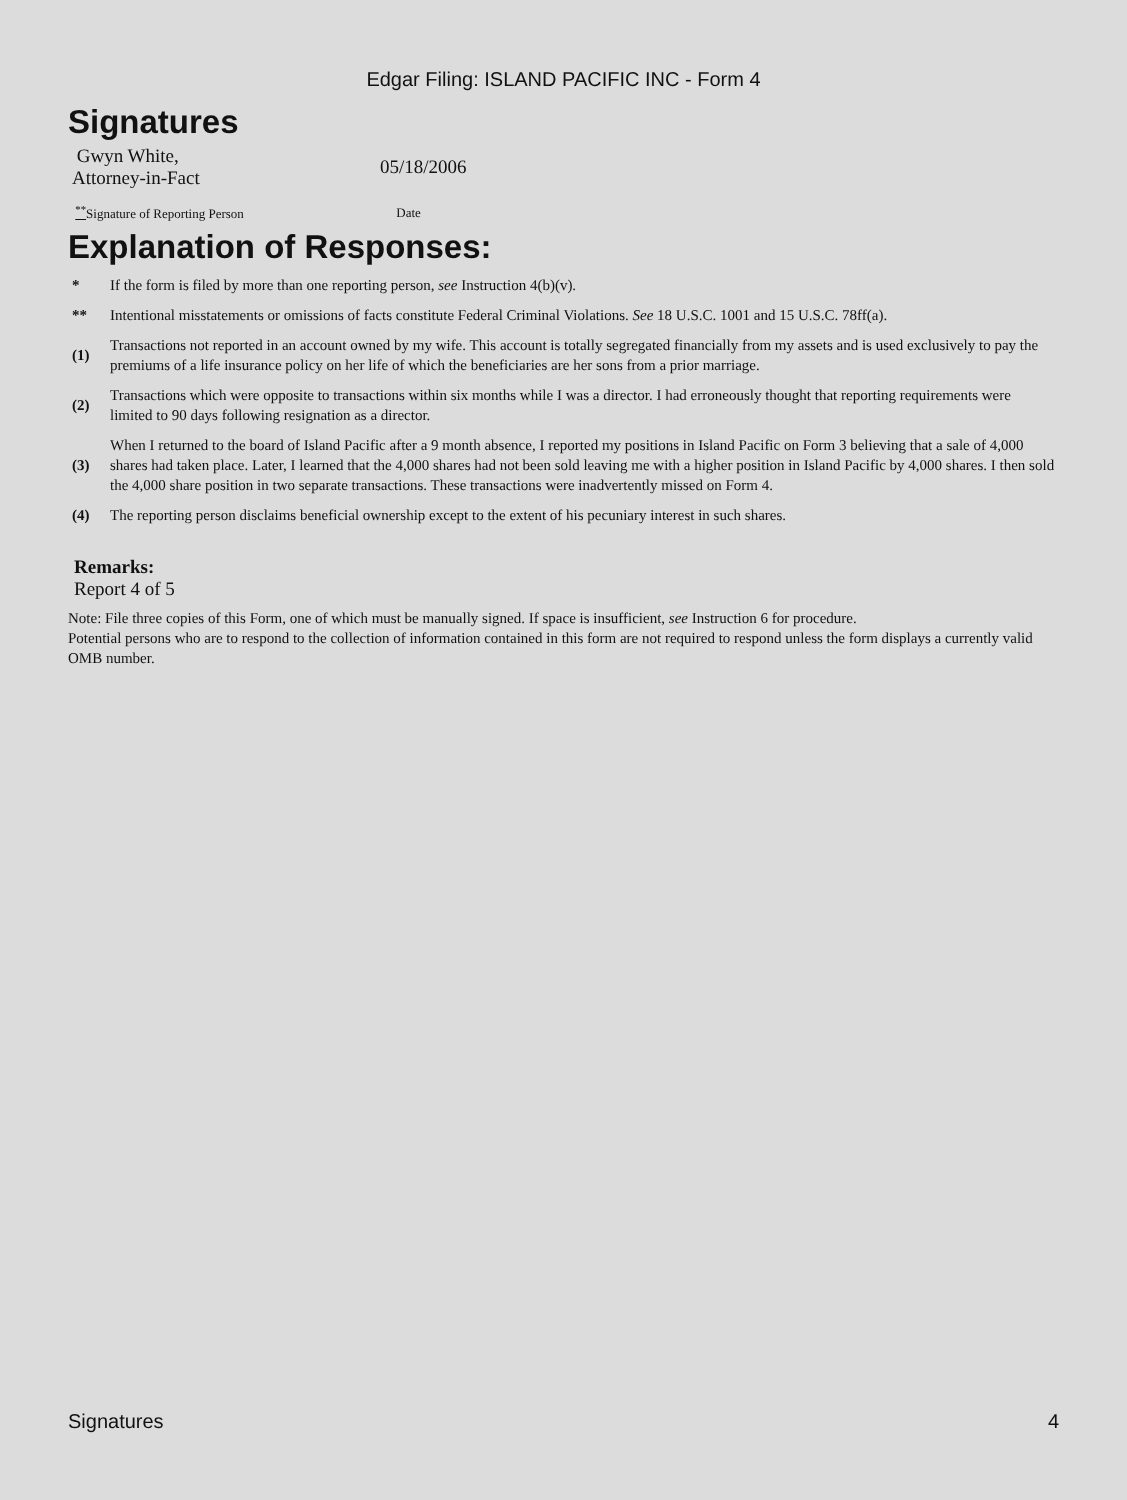Edgar Filing: ISLAND PACIFIC INC - Form 4
Signatures
| Gwyn White, Attorney-in-Fact | 05/18/2006 |
| <sup>**</sup> Signature of Reporting Person | Date |
Explanation of Responses:
| * | If the form is filed by more than one reporting person, see Instruction 4(b)(v). |
| ** | Intentional misstatements or omissions of facts constitute Federal Criminal Violations. See 18 U.S.C. 1001 and 15 U.S.C. 78ff(a). |
| (1) | Transactions not reported in an account owned by my wife. This account is totally segregated financially from my assets and is used exclusively to pay the premiums of a life insurance policy on her life of which the beneficiaries are her sons from a prior marriage. |
| (2) | Transactions which were opposite to transactions within six months while I was a director. I had erroneously thought that reporting requirements were limited to 90 days following resignation as a director. |
| (3) | When I returned to the board of Island Pacific after a 9 month absence, I reported my positions in Island Pacific on Form 3 believing that a sale of 4,000 shares had taken place. Later, I learned that the 4,000 shares had not been sold leaving me with a higher position in Island Pacific by 4,000 shares. I then sold the 4,000 share position in two separate transactions. These transactions were inadvertently missed on Form 4. |
| (4) | The reporting person disclaims beneficial ownership except to the extent of his pecuniary interest in such shares. |
Remarks:
Report 4 of 5
Note: File three copies of this Form, one of which must be manually signed. If space is insufficient, see Instruction 6 for procedure.
Potential persons who are to respond to the collection of information contained in this form are not required to respond unless the form displays a currently valid OMB number.
Signatures 4